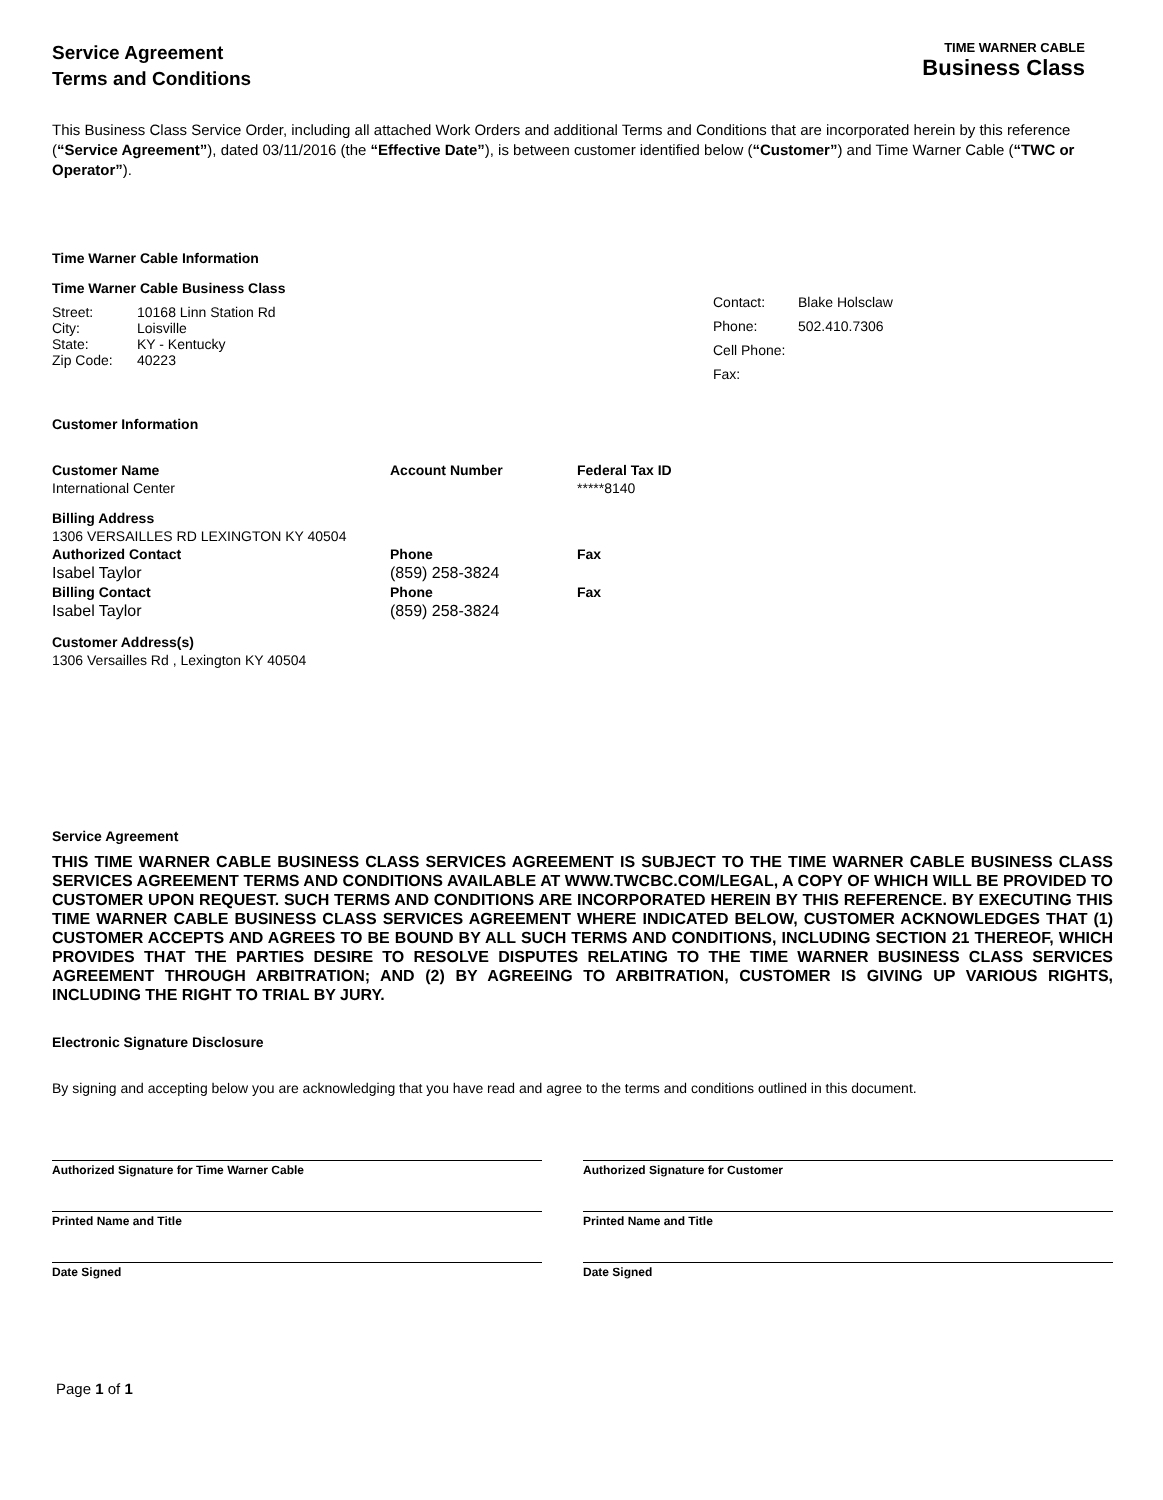Service Agreement
Terms and Conditions
TIME WARNER CABLE
Business Class
This Business Class Service Order, including all attached Work Orders and additional Terms and Conditions that are incorporated herein by this reference (“Service Agreement”), dated 03/11/2016 (the “Effective Date”), is between customer identified below (“Customer”) and Time Warner Cable (“TWC or Operator”).
Time Warner Cable Information
Time Warner Cable Business Class
Street: 10168 Linn Station Rd
City: Loisville
State: KY - Kentucky
Zip Code: 40223
Contact: Blake Holsclaw
Phone: 502.410.7306
Cell Phone:
Fax:
Customer Information
Customer Name
Account Number
Federal Tax ID
International Center
*****8140
Billing Address
1306 VERSAILLES RD LEXINGTON KY 40504
Authorized Contact
Phone
Fax
Isabel Taylor
(859) 258-3824
Billing Contact
Phone
Fax
Isabel Taylor
(859) 258-3824
Customer Address(s)
1306 Versailles Rd , Lexington KY 40504
Service Agreement
THIS TIME WARNER CABLE BUSINESS CLASS SERVICES AGREEMENT IS SUBJECT TO THE TIME WARNER CABLE BUSINESS CLASS SERVICES AGREEMENT TERMS AND CONDITIONS AVAILABLE AT WWW.TWCBC.COM/LEGAL, A COPY OF WHICH WILL BE PROVIDED TO CUSTOMER UPON REQUEST. SUCH TERMS AND CONDITIONS ARE INCORPORATED HEREIN BY THIS REFERENCE. BY EXECUTING THIS TIME WARNER CABLE BUSINESS CLASS SERVICES AGREEMENT WHERE INDICATED BELOW, CUSTOMER ACKNOWLEDGES THAT (1) CUSTOMER ACCEPTS AND AGREES TO BE BOUND BY ALL SUCH TERMS AND CONDITIONS, INCLUDING SECTION 21 THEREOF, WHICH PROVIDES THAT THE PARTIES DESIRE TO RESOLVE DISPUTES RELATING TO THE TIME WARNER BUSINESS CLASS SERVICES AGREEMENT THROUGH ARBITRATION; AND (2) BY AGREEING TO ARBITRATION, CUSTOMER IS GIVING UP VARIOUS RIGHTS, INCLUDING THE RIGHT TO TRIAL BY JURY.
Electronic Signature Disclosure
By signing and accepting below you are acknowledging that you have read and agree to the terms and conditions outlined in this document.
Authorized Signature for Time Warner Cable
Printed Name and Title
Date Signed
Authorized Signature for Customer
Printed Name and Title
Date Signed
Page 1 of 1